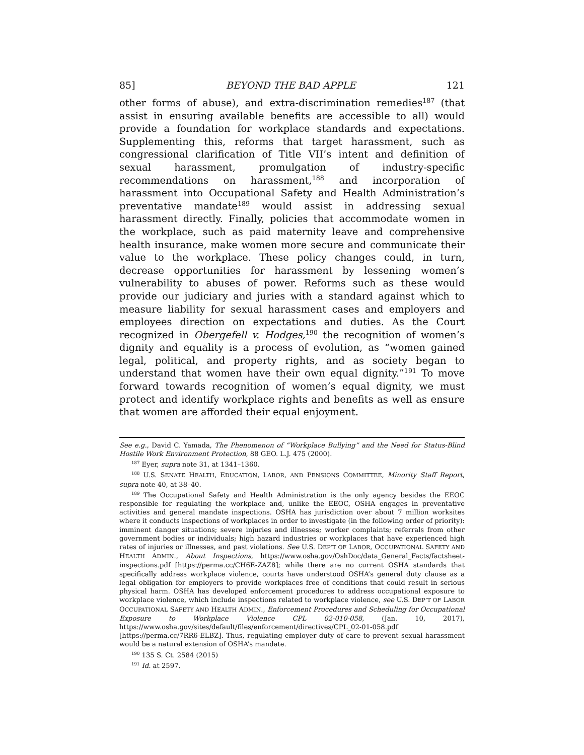85] BEYOND THE BAD APPLE 121
other forms of abuse), and extra-discrimination remedies<sup>187</sup> (that assist in ensuring available benefits are accessible to all) would provide a foundation for workplace standards and expectations. Supplementing this, reforms that target harassment, such as congressional clarification of Title VII’s intent and definition of sexual harassment, promulgation of industry-specific recommendations on harassment,<sup>188</sup> and incorporation of harassment into Occupational Safety and Health Administration’s preventative mandate<sup>189</sup> would assist in addressing sexual harassment directly. Finally, policies that accommodate women in the workplace, such as paid maternity leave and comprehensive health insurance, make women more secure and communicate their value to the workplace. These policy changes could, in turn, decrease opportunities for harassment by lessening women’s vulnerability to abuses of power. Reforms such as these would provide our judiciary and juries with a standard against which to measure liability for sexual harassment cases and employers and employees direction on expectations and duties. As the Court recognized in Obergefell v. Hodges,<sup>190</sup> the recognition of women’s dignity and equality is a process of evolution, as “women gained legal, political, and property rights, and as society began to understand that women have their own equal dignity.”<sup>191</sup> To move forward towards recognition of women’s equal dignity, we must protect and identify workplace rights and benefits as well as ensure that women are afforded their equal enjoyment.
See e.g., David C. Yamada, The Phenomenon of “Workplace Bullying” and the Need for Status-Blind Hostile Work Environment Protection, 88 GEO. L.J. 475 (2000).
<sup>187</sup> Eyer, supra note 31, at 1341–1360.
<sup>188</sup> U.S. SENATE HEALTH, EDUCATION, LABOR, AND PENSIONS COMMITTEE, Minority Staff Report, supra note 40, at 38–40.
<sup>189</sup> The Occupational Safety and Health Administration is the only agency besides the EEOC responsible for regulating the workplace and, unlike the EEOC, OSHA engages in preventative activities and general mandate inspections. OSHA has jurisdiction over about 7 million worksites where it conducts inspections of workplaces in order to investigate (in the following order of priority): imminent danger situations; severe injuries and illnesses; worker complaints; referrals from other government bodies or individuals; high hazard industries or workplaces that have experienced high rates of injuries or illnesses, and past violations. See U.S. DEP’T OF LABOR, OCCUPATIONAL SAFETY AND HEALTH ADMIN., About Inspections, https://www.osha.gov/OshDoc/data_General_Facts/factsheet-inspections.pdf [https://perma.cc/CH6E-ZAZ8]; while there are no current OSHA standards that specifically address workplace violence, courts have understood OSHA’s general duty clause as a legal obligation for employers to provide workplaces free of conditions that could result in serious physical harm. OSHA has developed enforcement procedures to address occupational exposure to workplace violence, which include inspections related to workplace violence, see U.S. DEP’T OF LABOR OCCUPATIONAL SAFETY AND HEALTH ADMIN., Enforcement Procedures and Scheduling for Occupational Exposure to Workplace Violence CPL 02-010-058, (Jan. 10, 2017), https://www.osha.gov/sites/default/files/enforcement/directives/CPL_02-01-058.pdf [https://perma.cc/7RR6-ELBZ]. Thus, regulating employer duty of care to prevent sexual harassment would be a natural extension of OSHA’s mandate.
<sup>190</sup> 135 S. Ct. 2584 (2015)
<sup>191</sup> Id. at 2597.